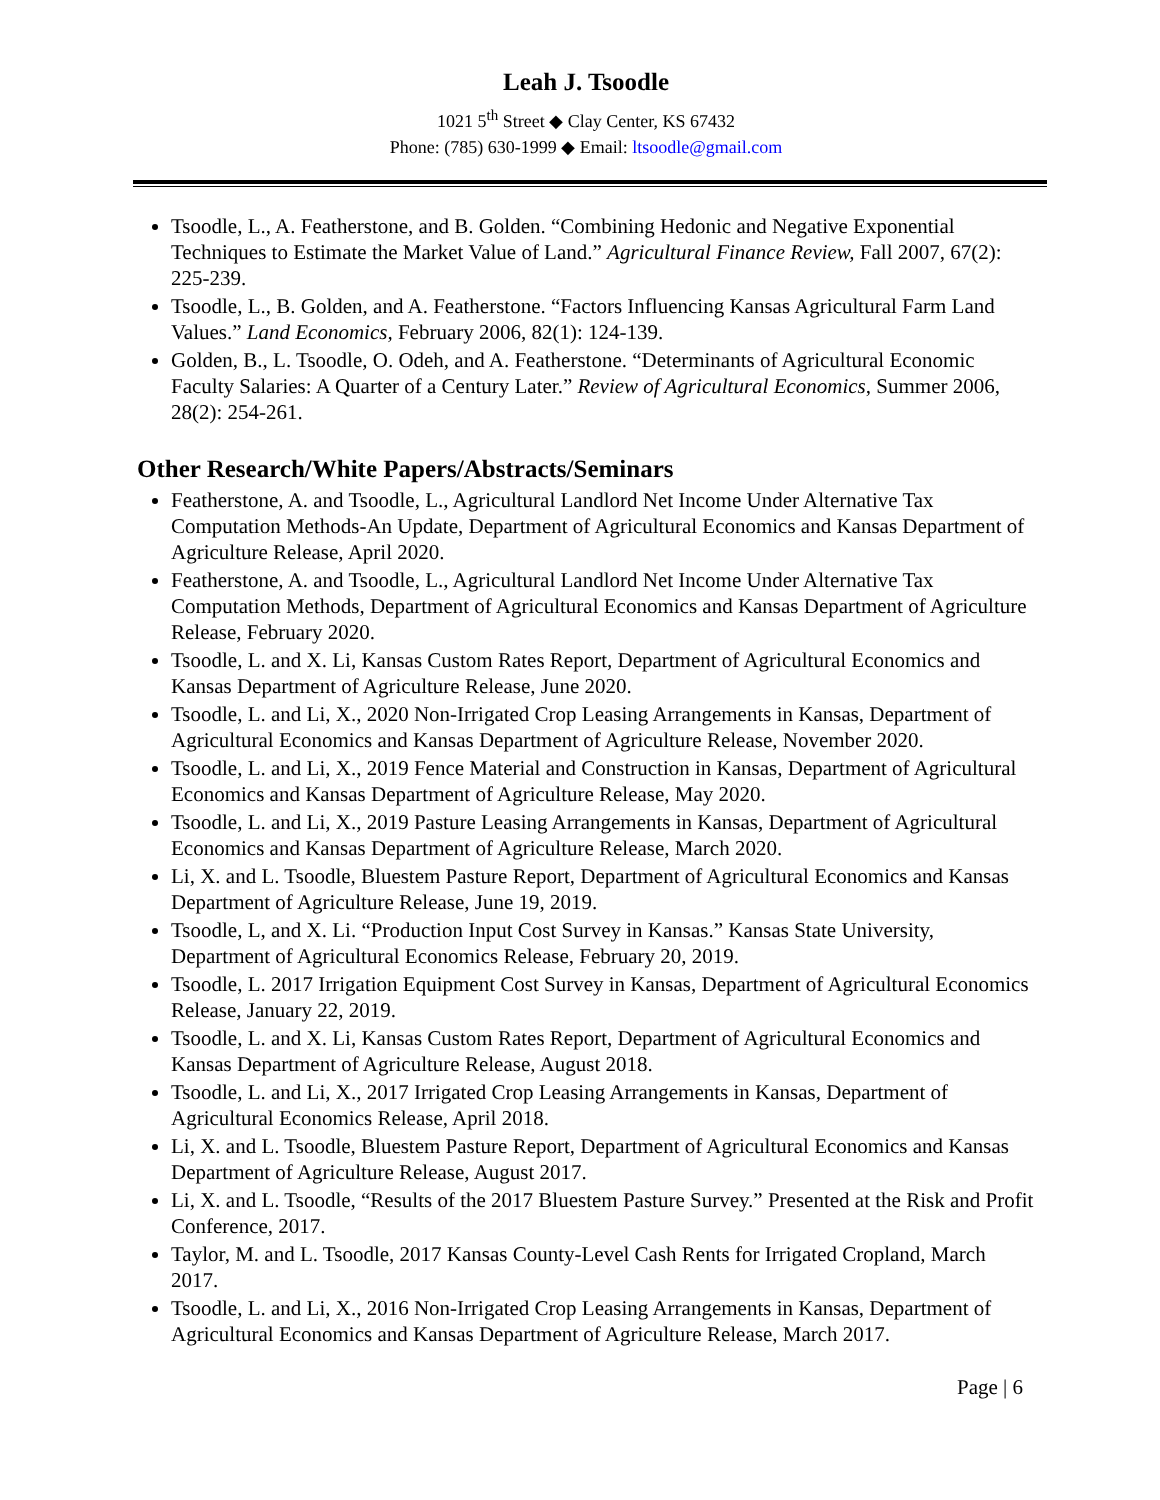Leah J. Tsoodle
1021 5<sup>th</sup> Street ◆ Clay Center, KS 67432
Phone: (785) 630-1999 ◆ Email: ltsoodle@gmail.com
Tsoodle, L., A. Featherstone, and B. Golden. “Combining Hedonic and Negative Exponential Techniques to Estimate the Market Value of Land.” Agricultural Finance Review, Fall 2007, 67(2): 225-239.
Tsoodle, L., B. Golden, and A. Featherstone. “Factors Influencing Kansas Agricultural Farm Land Values.” Land Economics, February 2006, 82(1): 124-139.
Golden, B., L. Tsoodle, O. Odeh, and A. Featherstone. “Determinants of Agricultural Economic Faculty Salaries: A Quarter of a Century Later.” Review of Agricultural Economics, Summer 2006, 28(2): 254-261.
Other Research/White Papers/Abstracts/Seminars
Featherstone, A. and Tsoodle, L., Agricultural Landlord Net Income Under Alternative Tax Computation Methods-An Update, Department of Agricultural Economics and Kansas Department of Agriculture Release, April 2020.
Featherstone, A. and Tsoodle, L., Agricultural Landlord Net Income Under Alternative Tax Computation Methods, Department of Agricultural Economics and Kansas Department of Agriculture Release, February 2020.
Tsoodle, L. and X. Li, Kansas Custom Rates Report, Department of Agricultural Economics and Kansas Department of Agriculture Release, June 2020.
Tsoodle, L. and Li, X., 2020 Non-Irrigated Crop Leasing Arrangements in Kansas, Department of Agricultural Economics and Kansas Department of Agriculture Release, November 2020.
Tsoodle, L. and Li, X., 2019 Fence Material and Construction in Kansas, Department of Agricultural Economics and Kansas Department of Agriculture Release, May 2020.
Tsoodle, L. and Li, X., 2019 Pasture Leasing Arrangements in Kansas, Department of Agricultural Economics and Kansas Department of Agriculture Release, March 2020.
Li, X. and L. Tsoodle, Bluestem Pasture Report, Department of Agricultural Economics and Kansas Department of Agriculture Release, June 19, 2019.
Tsoodle, L, and X. Li. “Production Input Cost Survey in Kansas.” Kansas State University, Department of Agricultural Economics Release, February 20, 2019.
Tsoodle, L. 2017 Irrigation Equipment Cost Survey in Kansas, Department of Agricultural Economics Release, January 22, 2019.
Tsoodle, L. and X. Li, Kansas Custom Rates Report, Department of Agricultural Economics and Kansas Department of Agriculture Release, August 2018.
Tsoodle, L. and Li, X., 2017 Irrigated Crop Leasing Arrangements in Kansas, Department of Agricultural Economics Release, April 2018.
Li, X. and L. Tsoodle, Bluestem Pasture Report, Department of Agricultural Economics and Kansas Department of Agriculture Release, August 2017.
Li, X. and L. Tsoodle, “Results of the 2017 Bluestem Pasture Survey.” Presented at the Risk and Profit Conference, 2017.
Taylor, M. and L. Tsoodle, 2017 Kansas County-Level Cash Rents for Irrigated Cropland, March 2017.
Tsoodle, L. and Li, X., 2016 Non-Irrigated Crop Leasing Arrangements in Kansas, Department of Agricultural Economics and Kansas Department of Agriculture Release, March 2017.
Page | 6